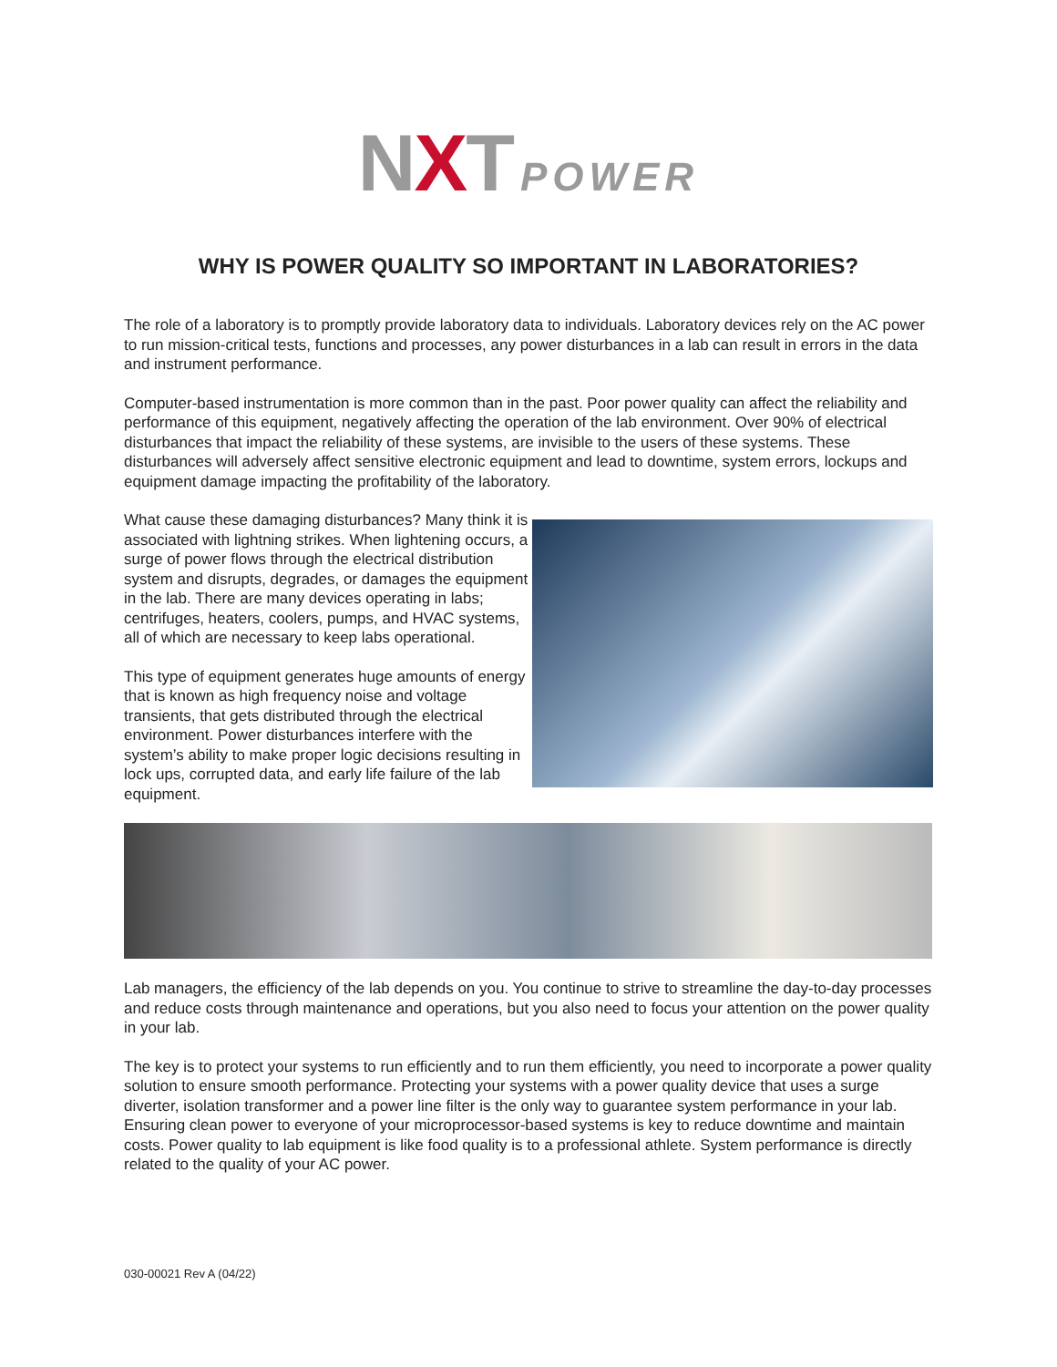NXT POWER
WHY IS POWER QUALITY SO IMPORTANT IN LABORATORIES?
The role of a laboratory is to promptly provide laboratory data to individuals. Laboratory devices rely on the AC power to run mission-critical tests, functions and processes, any power disturbances in a lab can result in errors in the data and instrument performance.
Computer-based instrumentation is more common than in the past. Poor power quality can affect the reliability and performance of this equipment, negatively affecting the operation of the lab environment. Over 90% of electrical disturbances that impact the reliability of these systems, are invisible to the users of these systems. These disturbances will adversely affect sensitive electronic equipment and lead to downtime, system errors, lockups and equipment damage impacting the profitability of the laboratory.
What cause these damaging disturbances? Many think it is associated with lightning strikes. When lightening occurs, a surge of power flows through the electrical distribution system and disrupts, degrades, or damages the equipment in the lab. There are many devices operating in labs; centrifuges, heaters, coolers, pumps, and HVAC systems, all of which are necessary to keep labs operational.
This type of equipment generates huge amounts of energy that is known as high frequency noise and voltage transients, that gets distributed through the electrical environment. Power disturbances interfere with the system’s ability to make proper logic decisions resulting in lock ups, corrupted data, and early life failure of the lab equipment.
Lab managers, the efficiency of the lab depends on you. You continue to strive to streamline the day-to-day processes and reduce costs through maintenance and operations, but you also need to focus your attention on the power quality in your lab.
The key is to protect your systems to run efficiently and to run them efficiently, you need to incorporate a power quality solution to ensure smooth performance. Protecting your systems with a power quality device that uses a surge diverter, isolation transformer and a power line filter is the only way to guarantee system performance in your lab. Ensuring clean power to everyone of your microprocessor-based systems is key to reduce downtime and maintain costs. Power quality to lab equipment is like food quality is to a professional athlete. System performance is directly related to the quality of your AC power.
030-00021 Rev A (04/22)